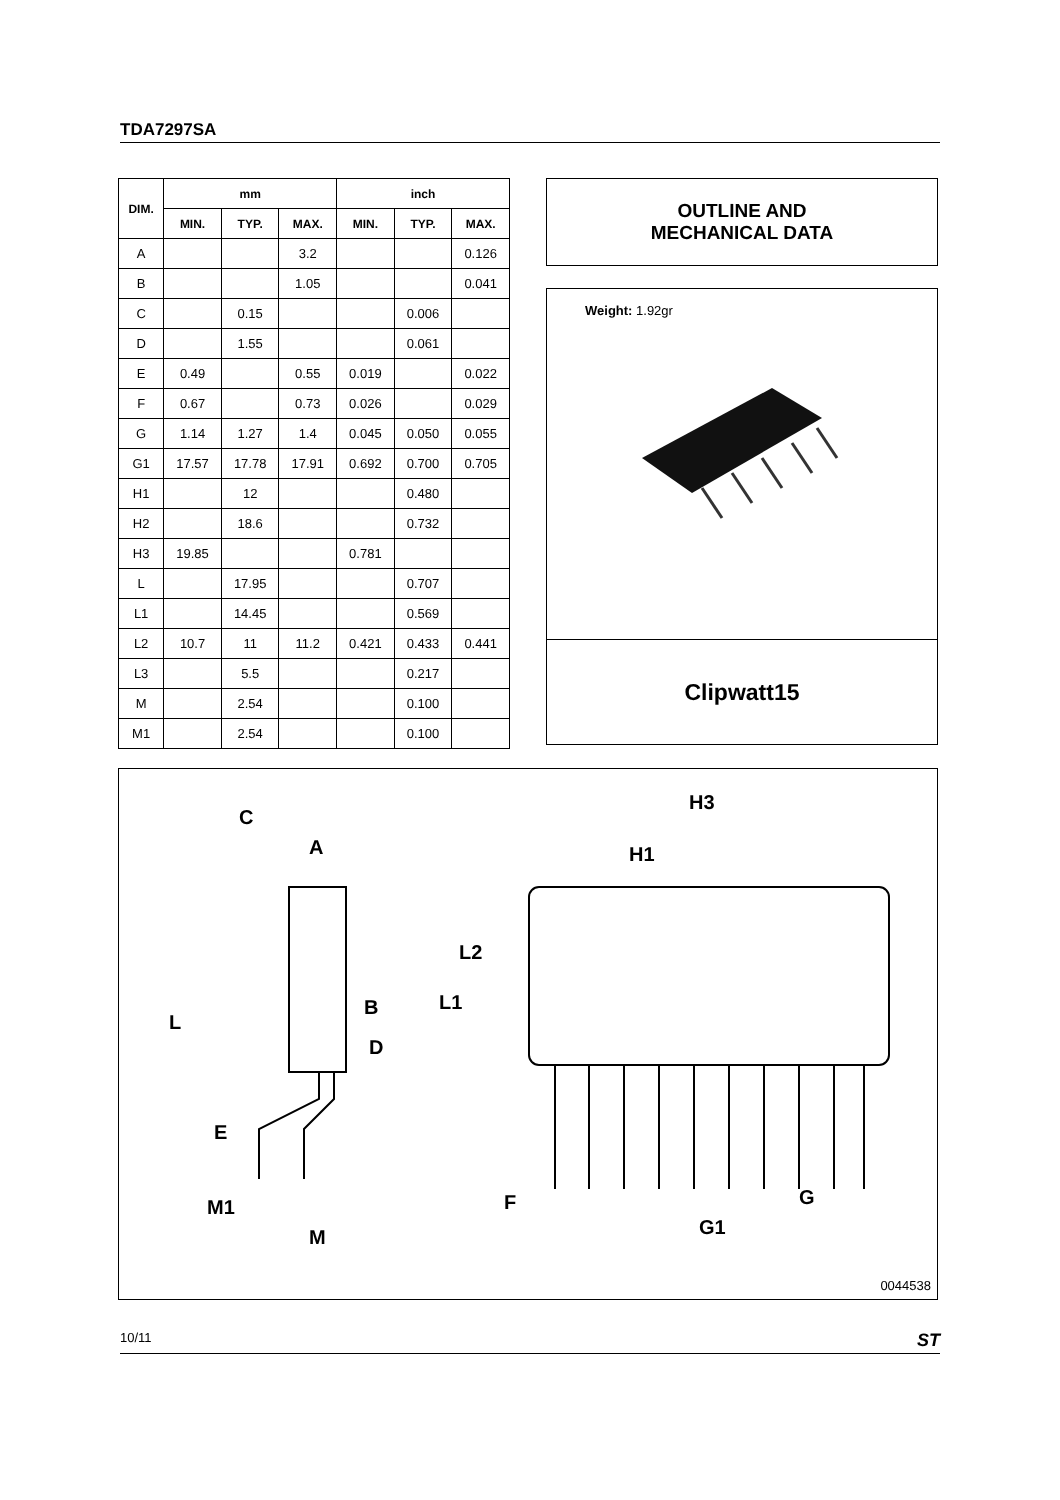TDA7297SA
| DIM. | mm | | | inch | | |
| --- | --- | --- | --- | --- | --- | --- |
| | MIN. | TYP. | MAX. | MIN. | TYP. | MAX. |
| A | | | 3.2 | | | 0.126 |
| B | | | 1.05 | | | 0.041 |
| C | | 0.15 | | | 0.006 | |
| D | | 1.55 | | | 0.061 | |
| E | 0.49 | | 0.55 | 0.019 | | 0.022 |
| F | 0.67 | | 0.73 | 0.026 | | 0.029 |
| G | 1.14 | 1.27 | 1.4 | 0.045 | 0.050 | 0.055 |
| G1 | 17.57 | 17.78 | 17.91 | 0.692 | 0.700 | 0.705 |
| H1 | | 12 | | | 0.480 | |
| H2 | | 18.6 | | | 0.732 | |
| H3 | 19.85 | | | 0.781 | | |
| L | | 17.95 | | | 0.707 | |
| L1 | | 14.45 | | | 0.569 | |
| L2 | 10.7 | 11 | 11.2 | 0.421 | 0.433 | 0.441 |
| L3 | | 5.5 | | | 0.217 | |
| M | | 2.54 | | | 0.100 | |
| M1 | | 2.54 | | | 0.100 | |
OUTLINE AND
MECHANICAL DATA
Weight: 1.92gr
Clipwatt15
C
A
B
D
L
L1
L2
E
M1
M
H3
H1
F
G
G1
0044538
10/11 ST